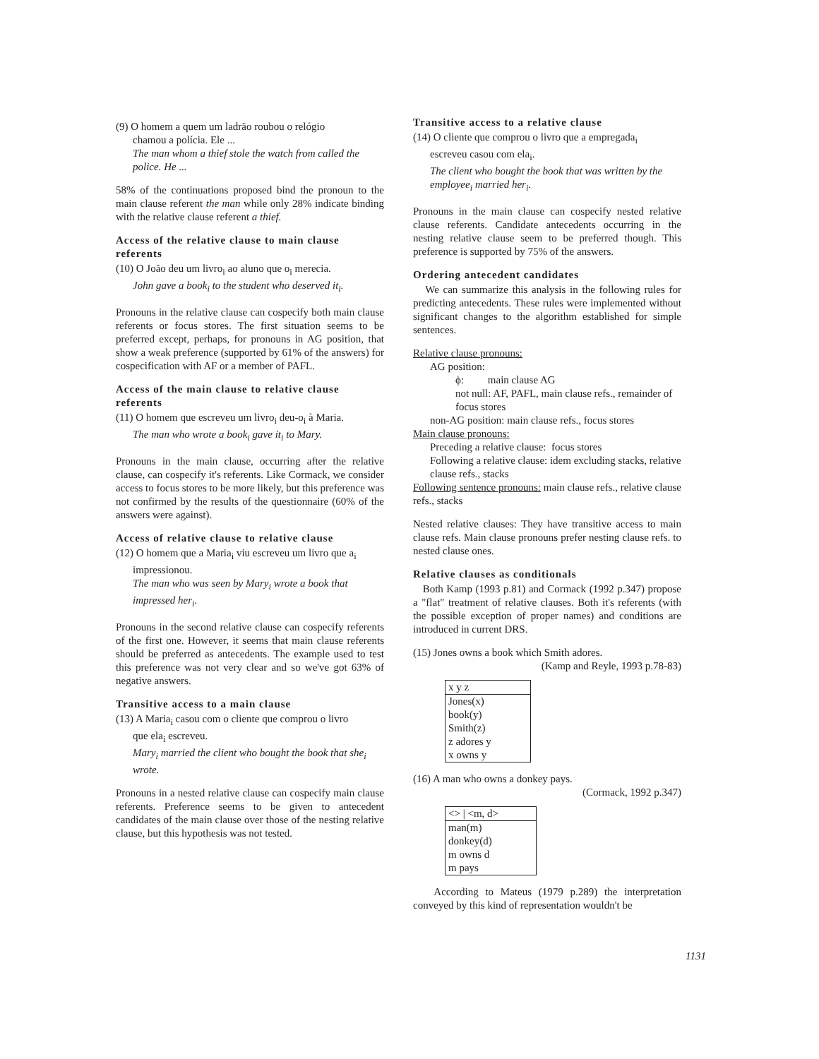(9) O homem a quem um ladrão roubou o relógio
chamou a polícia. Ele ...
The man whom a thief stole the watch from called the police. He ...
58% of the continuations proposed bind the pronoun to the main clause referent the man while only 28% indicate binding with the relative clause referent a thief.
Access of the relative clause to main clause referents
(10) O João deu um livro<sub>i</sub> ao aluno que o<sub>i</sub> merecia.
John gave a book<sub>i</sub> to the student who deserved it<sub>i</sub>.
Pronouns in the relative clause can cospecify both main clause referents or focus stores. The first situation seems to be preferred except, perhaps, for pronouns in AG position, that show a weak preference (supported by 61% of the answers) for cospecification with AF or a member of PAFL.
Access of the main clause to relative clause referents
(11) O homem que escreveu um livro<sub>i</sub> deu-o<sub>i</sub> à Maria.
The man who wrote a book<sub>i</sub> gave it<sub>i</sub> to Mary.
Pronouns in the main clause, occurring after the relative clause, can cospecify it's referents. Like Cormack, we consider access to focus stores to be more likely, but this preference was not confirmed by the results of the questionnaire (60% of the answers were against).
Access of relative clause to relative clause
(12) O homem que a Maria<sub>i</sub> viu escreveu um livro que a<sub>i</sub>
impressionou.
The man who was seen by Mary<sub>i</sub> wrote a book that impressed her<sub>i</sub>.
Pronouns in the second relative clause can cospecify referents of the first one. However, it seems that main clause referents should be preferred as antecedents. The example used to test this preference was not very clear and so we've got 63% of negative answers.
Transitive access to a main clause
(13) A Maria<sub>i</sub> casou com o cliente que comprou o livro
que ela<sub>i</sub> escreveu.
Mary<sub>i</sub> married the client who bought the book that she<sub>i</sub> wrote.
Pronouns in a nested relative clause can cospecify main clause referents. Preference seems to be given to antecedent candidates of the main clause over those of the nesting relative clause, but this hypothesis was not tested.
Transitive access to a relative clause
(14) O cliente que comprou o livro que a empregada<sub>i</sub>
escreveu casou com ela<sub>i</sub>.
The client who bought the book that was written by the employee<sub>i</sub> married her<sub>i</sub>.
Pronouns in the main clause can cospecify nested relative clause referents. Candidate antecedents occurring in the nesting relative clause seem to be preferred though. This preference is supported by 75% of the answers.
Ordering antecedent candidates
We can summarize this analysis in the following rules for predicting antecedents. These rules were implemented without significant changes to the algorithm established for simple sentences.
Relative clause pronouns:
AG position:
ϕ: main clause AG
not null: AF, PAFL, main clause refs., remainder of focus stores
non-AG position: main clause refs., focus stores
Main clause pronouns:
Preceding a relative clause: focus stores
Following a relative clause: idem excluding stacks, relative clause refs., stacks
Following sentence pronouns: main clause refs., relative clause refs., stacks
Nested relative clauses: They have transitive access to main clause refs. Main clause pronouns prefer nesting clause refs. to nested clause ones.
Relative clauses as conditionals
Both Kamp (1993 p.81) and Cormack (1992 p.347) propose a "flat" treatment of relative clauses. Both it's referents (with the possible exception of proper names) and conditions are introduced in current DRS.
(15) Jones owns a book which Smith adores.
(Kamp and Reyle, 1993 p.78-83)
x y z
Jones(x)
book(y)
Smith(z)
z adores y
x owns y
(16) A man who owns a donkey pays.
(Cormack, 1992 p.347)
<> | <m, d>
man(m)
donkey(d)
m owns d
m pays
According to Mateus (1979 p.289) the interpretation conveyed by this kind of representation wouldn't be
1131